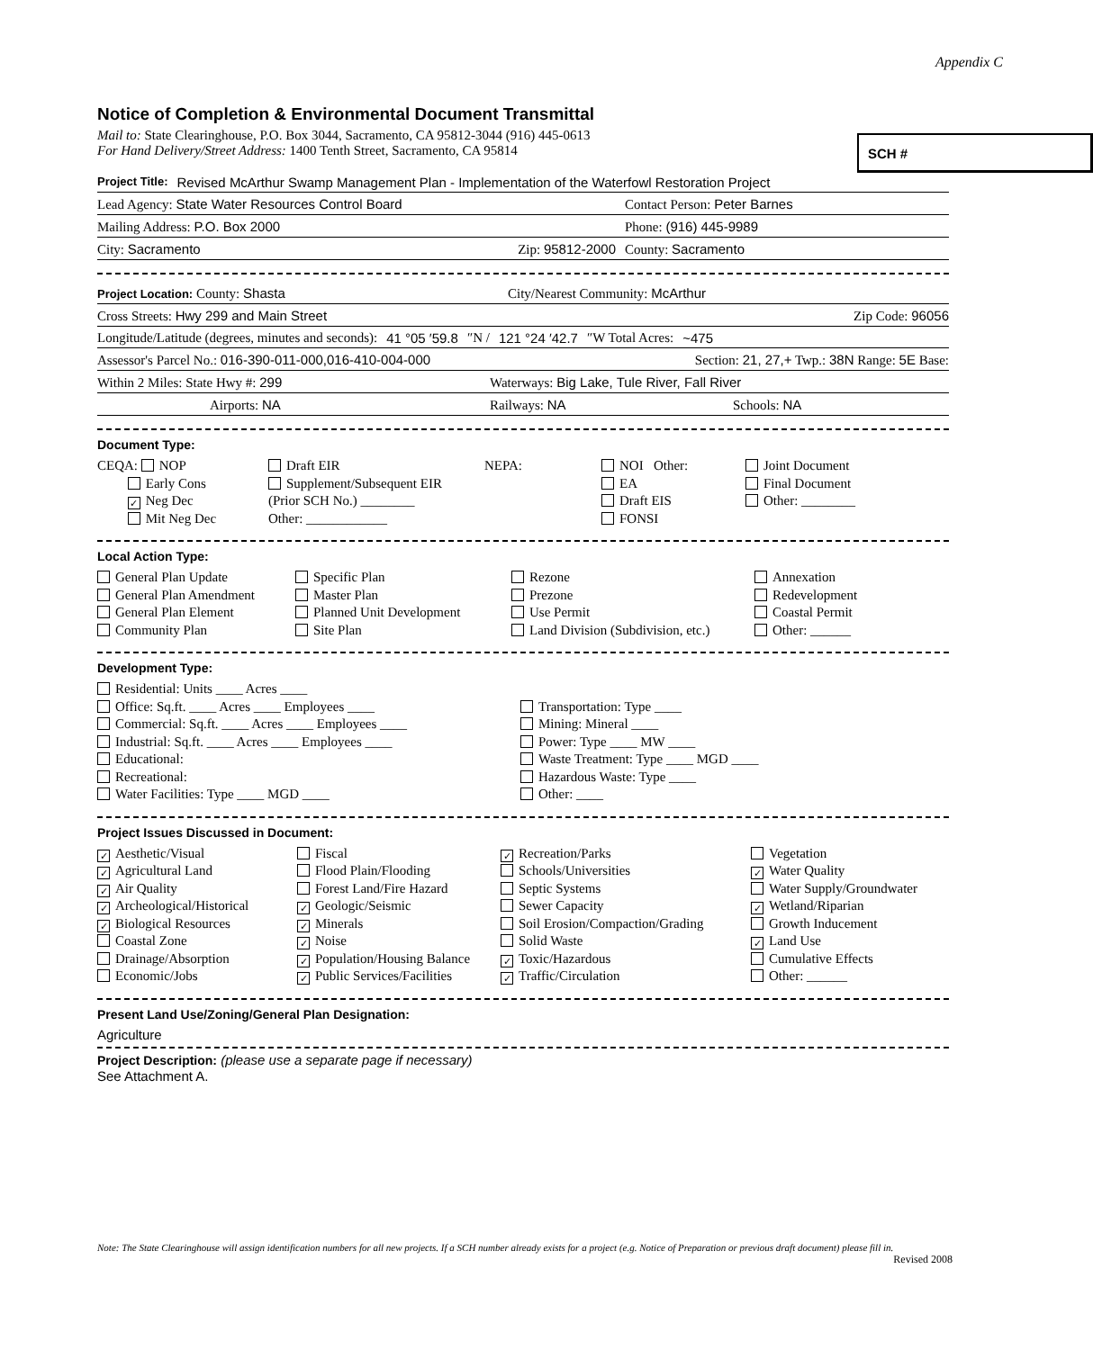Appendix C
Notice of Completion & Environmental Document Transmittal
Mail to: State Clearinghouse, P.O. Box 3044, Sacramento, CA 95812-3044 (916) 445-0613
For Hand Delivery/Street Address: 1400 Tenth Street, Sacramento, CA 95814
SCH #
Project Title: Revised McArthur Swamp Management Plan - Implementation of the Waterfowl Restoration Project
Lead Agency: State Water Resources Control Board Contact Person: Peter Barnes
Mailing Address: P.O. Box 2000 Phone: (916) 445-9989
City: Sacramento Zip: 95812-2000 County: Sacramento
Project Location: County: Shasta City/Nearest Community: McArthur
Cross Streets: Hwy 299 and Main Street Zip Code: 96056
Longitude/Latitude (degrees, minutes and seconds): 41 °05 ′59.8 ″N / 121 °24 ′42.7 ″W Total Acres: ~475
Assessor's Parcel No.: 016-390-011-000,016-410-004-000 Section: 21, 27,+ Twp.: 38N Range: 5E Base:
Within 2 Miles: State Hwy #: 299 Waterways: Big Lake, Tule River, Fall River
Airports: NA Railways: NA Schools: NA
Document Type:
CEQA: NOP
Early Cons
✓ Neg Dec
Mit Neg Dec
Draft EIR
Supplement/Subsequent EIR
(Prior SCH No.) ________
Other: ____________
NEPA:
NOI Other:
EA
Draft EIS
FONSI
Joint Document
Final Document
Other: ________
Local Action Type:
General Plan Update
General Plan Amendment
General Plan Element
Community Plan
Specific Plan
Master Plan
Planned Unit Development
Site Plan
Rezone
Prezone
Use Permit
Land Division (Subdivision, etc.)
Annexation
Redevelopment
Coastal Permit
Other: ______
Development Type:
Residential: Units ____ Acres ____
Office: Sq.ft. ____ Acres ____ Employees ____
Commercial: Sq.ft. ____ Acres ____ Employees ____
Industrial: Sq.ft. ____ Acres ____ Employees ____
Educational:
Recreational:
Water Facilities: Type ____ MGD ____
Transportation: Type ____
Mining: Mineral ____
Power: Type ____ MW ____
Waste Treatment: Type ____ MGD ____
Hazardous Waste: Type ____
Other: ____
Project Issues Discussed in Document:
✓ Aesthetic/Visual
✓ Agricultural Land
✓ Air Quality
✓ Archeological/Historical
✓ Biological Resources
Coastal Zone
Drainage/Absorption
Economic/Jobs
Fiscal
Flood Plain/Flooding
Forest Land/Fire Hazard
✓ Geologic/Seismic
✓ Minerals
✓ Noise
✓ Population/Housing Balance
✓ Public Services/Facilities
✓ Recreation/Parks
Schools/Universities
Septic Systems
Sewer Capacity
Soil Erosion/Compaction/Grading
Solid Waste
✓ Toxic/Hazardous
✓ Traffic/Circulation
Vegetation
✓ Water Quality
Water Supply/Groundwater
✓ Wetland/Riparian
Growth Inducement
✓ Land Use
Cumulative Effects
Other: ______
Present Land Use/Zoning/General Plan Designation:
Agriculture
Project Description: (please use a separate page if necessary)
See Attachment A.
Note: The State Clearinghouse will assign identification numbers for all new projects. If a SCH number already exists for a project (e.g. Notice of Preparation or previous draft document) please fill in.
Revised 2008